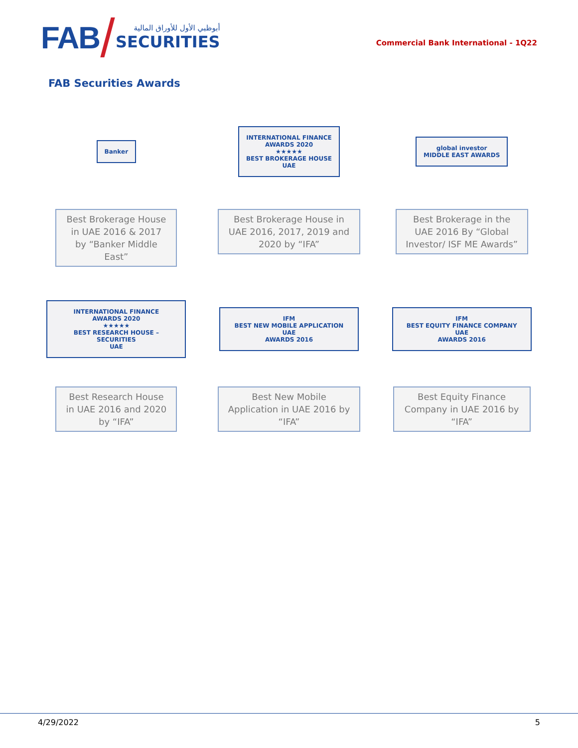FAB
أبوظبي الأول للأوراق المالية
SECURITIES
Commercial Bank International - 1Q22
FAB Securities Awards
Banker
Best Brokerage House in UAE 2016 & 2017 by “Banker Middle East”
INTERNATIONAL FINANCE
AWARDS 2020
★★★★★
BEST BROKERAGE HOUSE
UAE
Best Brokerage House in UAE 2016, 2017, 2019 and 2020 by “IFA”
global investor
MIDDLE EAST AWARDS
Best Brokerage in the UAE 2016 By “Global Investor/ ISF ME Awards”
INTERNATIONAL FINANCE
AWARDS 2020
★★★★★
BEST RESEARCH HOUSE – SECURITIES
UAE
Best Research House in UAE 2016 and 2020 by “IFA”
IFM
BEST NEW MOBILE APPLICATION UAE
AWARDS 2016
Best New Mobile Application in UAE 2016 by “IFA”
IFM
BEST EQUITY FINANCE COMPANY UAE
AWARDS 2016
Best Equity Finance Company in UAE 2016 by “IFA”
4/29/2022 5